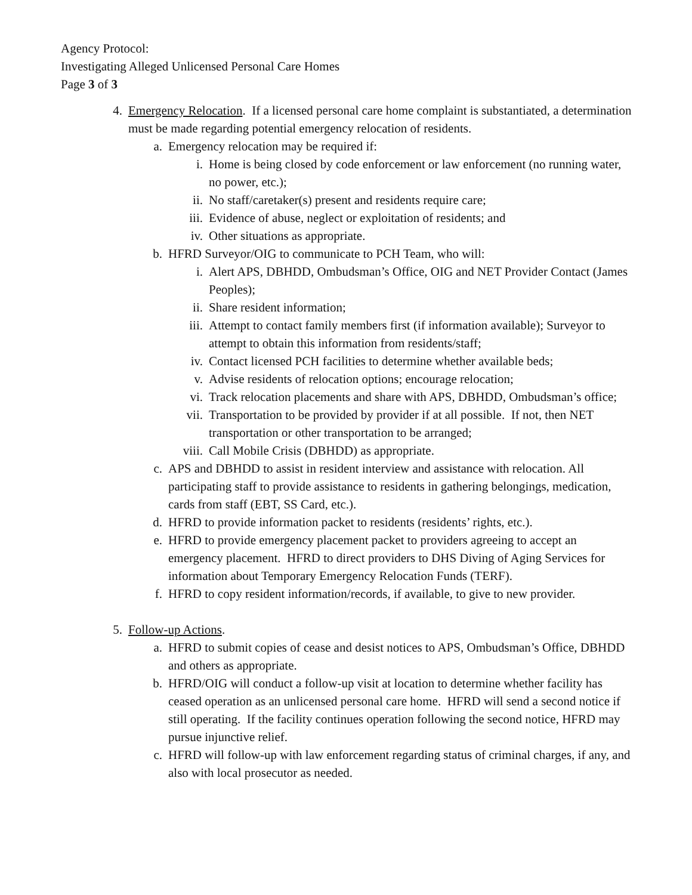Agency Protocol:
Investigating Alleged Unlicensed Personal Care Homes
Page 3 of 3
4. Emergency Relocation. If a licensed personal care home complaint is substantiated, a determination must be made regarding potential emergency relocation of residents.
a. Emergency relocation may be required if:
i. Home is being closed by code enforcement or law enforcement (no running water, no power, etc.);
ii. No staff/caretaker(s) present and residents require care;
iii. Evidence of abuse, neglect or exploitation of residents; and
iv. Other situations as appropriate.
b. HFRD Surveyor/OIG to communicate to PCH Team, who will:
i. Alert APS, DBHDD, Ombudsman’s Office, OIG and NET Provider Contact (James Peoples);
ii. Share resident information;
iii. Attempt to contact family members first (if information available); Surveyor to attempt to obtain this information from residents/staff;
iv. Contact licensed PCH facilities to determine whether available beds;
v. Advise residents of relocation options; encourage relocation;
vi. Track relocation placements and share with APS, DBHDD, Ombudsman’s office;
vii. Transportation to be provided by provider if at all possible. If not, then NET transportation or other transportation to be arranged;
viii. Call Mobile Crisis (DBHDD) as appropriate.
c. APS and DBHDD to assist in resident interview and assistance with relocation. All participating staff to provide assistance to residents in gathering belongings, medication, cards from staff (EBT, SS Card, etc.).
d. HFRD to provide information packet to residents (residents’ rights, etc.).
e. HFRD to provide emergency placement packet to providers agreeing to accept an emergency placement. HFRD to direct providers to DHS Diving of Aging Services for information about Temporary Emergency Relocation Funds (TERF).
f. HFRD to copy resident information/records, if available, to give to new provider.
5. Follow-up Actions.
a. HFRD to submit copies of cease and desist notices to APS, Ombudsman’s Office, DBHDD and others as appropriate.
b. HFRD/OIG will conduct a follow-up visit at location to determine whether facility has ceased operation as an unlicensed personal care home. HFRD will send a second notice if still operating. If the facility continues operation following the second notice, HFRD may pursue injunctive relief.
c. HFRD will follow-up with law enforcement regarding status of criminal charges, if any, and also with local prosecutor as needed.